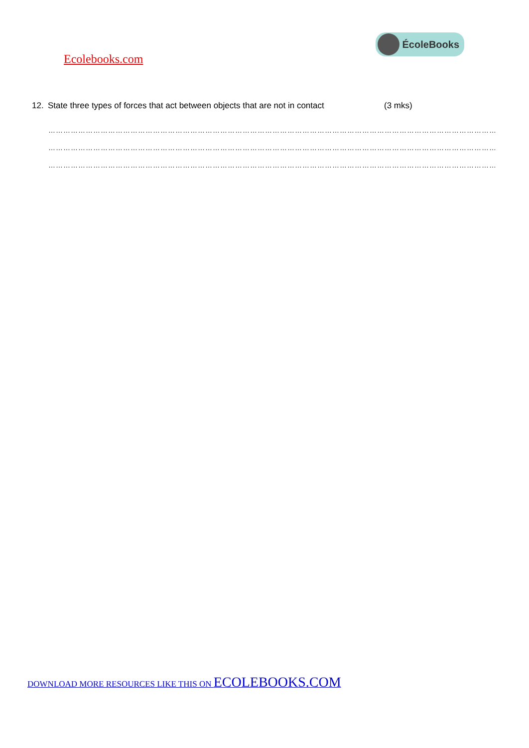Ecolebooks.com
ÉcoleBooks
12. State three types of forces that act between objects that are not in contact
(3 mks)
…………………………………………………………………………………………………………………………………………………………………
…………………………………………………………………………………………………………………………………………………………………
…………………………………………………………………………………………………………………………………………………………………
DOWNLOAD MORE RESOURCES LIKE THIS ON ECOLEBOOKS.COM